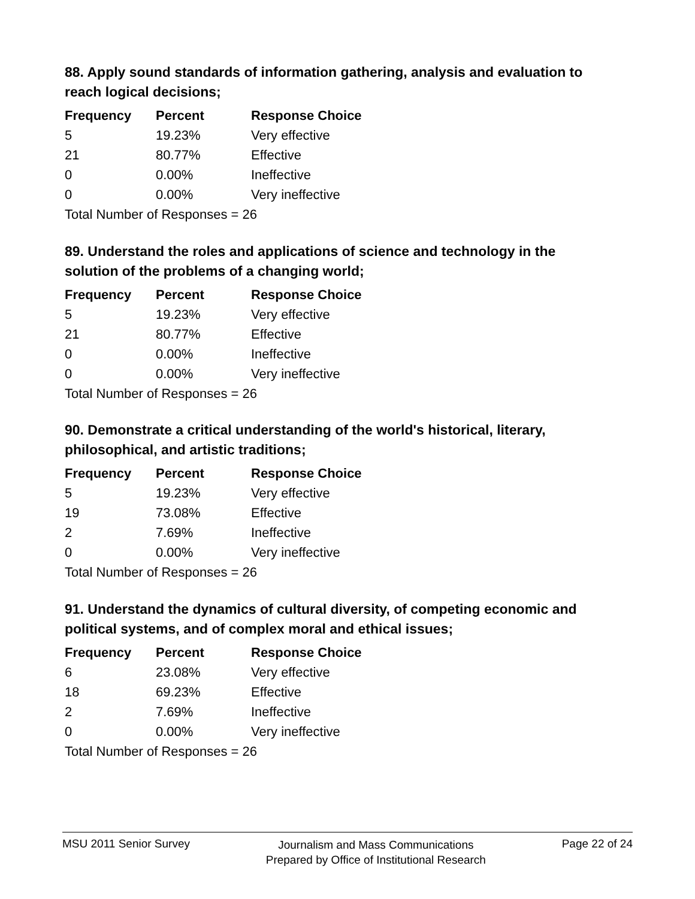88. Apply sound standards of information gathering, analysis and evaluation to reach logical decisions;
| Frequency | Percent | Response Choice |
| --- | --- | --- |
| 5 | 19.23% | Very effective |
| 21 | 80.77% | Effective |
| 0 | 0.00% | Ineffective |
| 0 | 0.00% | Very ineffective |
| Total Number of Responses = 26 | | |
89. Understand the roles and applications of science and technology in the solution of the problems of a changing world;
| Frequency | Percent | Response Choice |
| --- | --- | --- |
| 5 | 19.23% | Very effective |
| 21 | 80.77% | Effective |
| 0 | 0.00% | Ineffective |
| 0 | 0.00% | Very ineffective |
| Total Number of Responses = 26 | | |
90. Demonstrate a critical understanding of the world's historical, literary, philosophical, and artistic traditions;
| Frequency | Percent | Response Choice |
| --- | --- | --- |
| 5 | 19.23% | Very effective |
| 19 | 73.08% | Effective |
| 2 | 7.69% | Ineffective |
| 0 | 0.00% | Very ineffective |
| Total Number of Responses = 26 | | |
91. Understand the dynamics of cultural diversity, of competing economic and political systems, and of complex moral and ethical issues;
| Frequency | Percent | Response Choice |
| --- | --- | --- |
| 6 | 23.08% | Very effective |
| 18 | 69.23% | Effective |
| 2 | 7.69% | Ineffective |
| 0 | 0.00% | Very ineffective |
| Total Number of Responses = 26 | | |
MSU 2011 Senior Survey
Journalism and Mass Communications
Prepared by Office of Institutional Research
Page 22 of 24